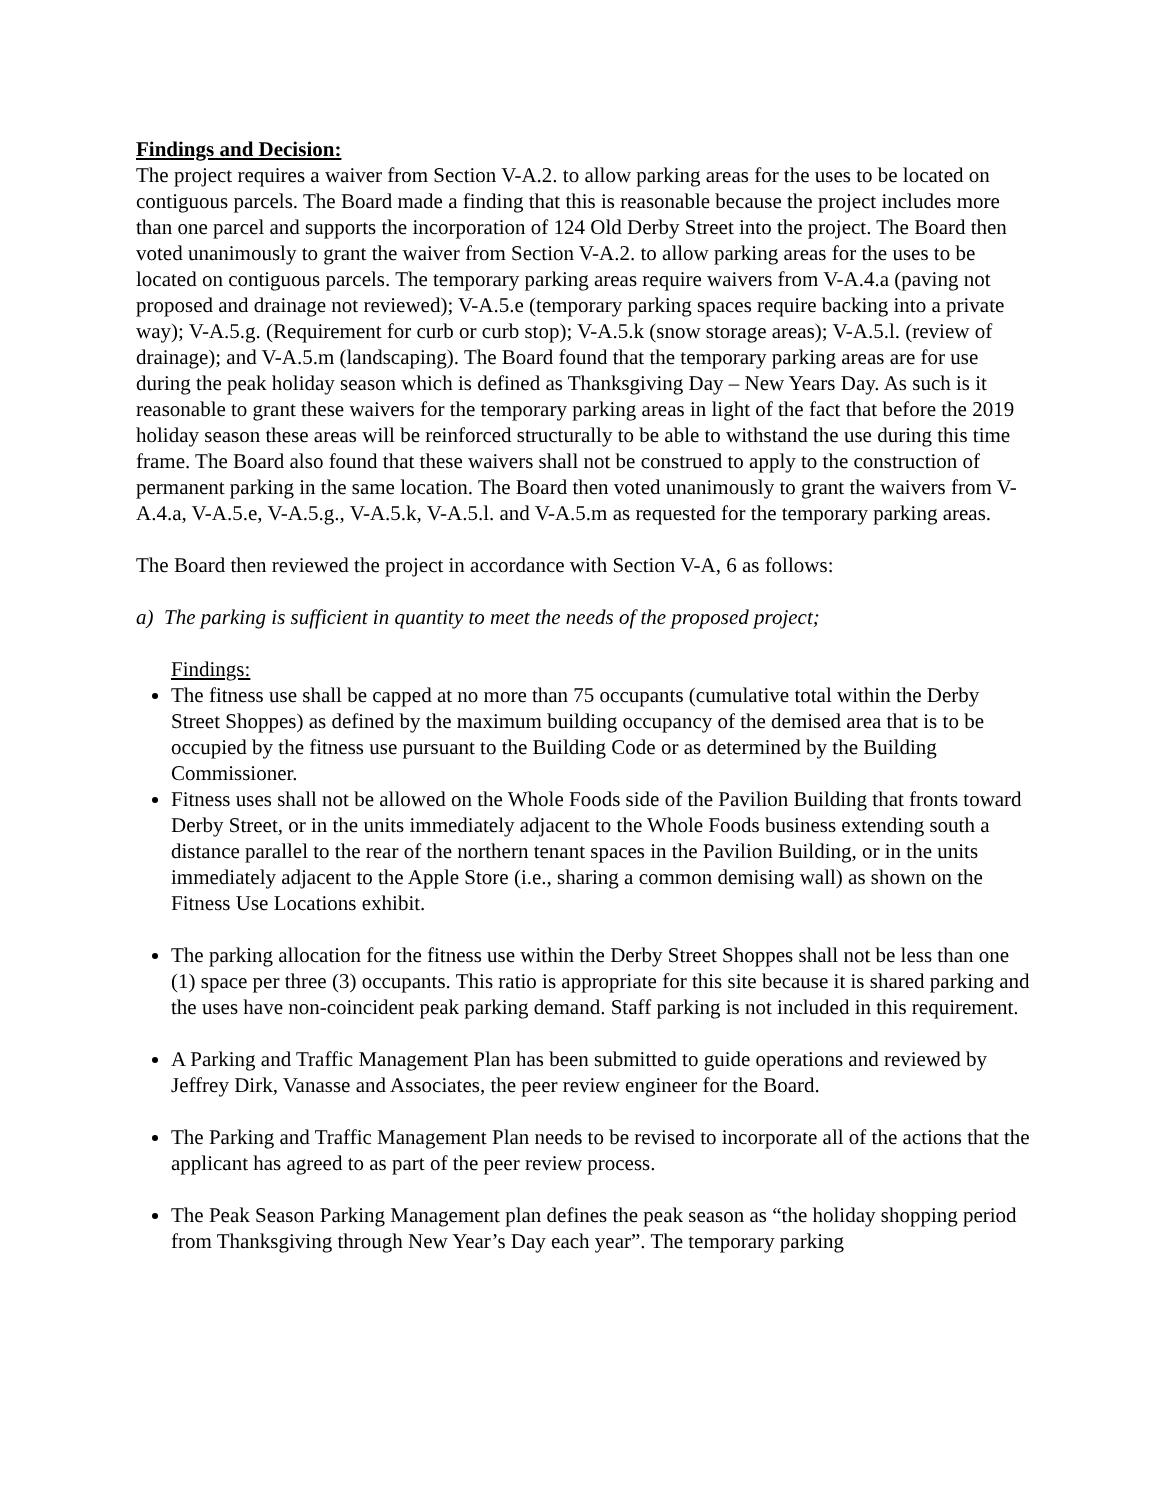Findings and Decision:
The project requires a waiver from Section V-A.2. to allow parking areas for the uses to be located on contiguous parcels. The Board made a finding that this is reasonable because the project includes more than one parcel and supports the incorporation of 124 Old Derby Street into the project. The Board then voted unanimously to grant the waiver from Section V-A.2. to allow parking areas for the uses to be located on contiguous parcels. The temporary parking areas require waivers from V-A.4.a (paving not proposed and drainage not reviewed); V-A.5.e (temporary parking spaces require backing into a private way); V-A.5.g. (Requirement for curb or curb stop); V-A.5.k (snow storage areas); V-A.5.l. (review of drainage); and V-A.5.m (landscaping). The Board found that the temporary parking areas are for use during the peak holiday season which is defined as Thanksgiving Day – New Years Day. As such is it reasonable to grant these waivers for the temporary parking areas in light of the fact that before the 2019 holiday season these areas will be reinforced structurally to be able to withstand the use during this time frame. The Board also found that these waivers shall not be construed to apply to the construction of permanent parking in the same location. The Board then voted unanimously to grant the waivers from V-A.4.a, V-A.5.e, V-A.5.g., V-A.5.k, V-A.5.l. and V-A.5.m as requested for the temporary parking areas.
The Board then reviewed the project in accordance with Section V-A, 6 as follows:
a) The parking is sufficient in quantity to meet the needs of the proposed project;
Findings:
The fitness use shall be capped at no more than 75 occupants (cumulative total within the Derby Street Shoppes) as defined by the maximum building occupancy of the demised area that is to be occupied by the fitness use pursuant to the Building Code or as determined by the Building Commissioner.
Fitness uses shall not be allowed on the Whole Foods side of the Pavilion Building that fronts toward Derby Street, or in the units immediately adjacent to the Whole Foods business extending south a distance parallel to the rear of the northern tenant spaces in the Pavilion Building, or in the units immediately adjacent to the Apple Store (i.e., sharing a common demising wall) as shown on the Fitness Use Locations exhibit.
The parking allocation for the fitness use within the Derby Street Shoppes shall not be less than one (1) space per three (3) occupants. This ratio is appropriate for this site because it is shared parking and the uses have non-coincident peak parking demand. Staff parking is not included in this requirement.
A Parking and Traffic Management Plan has been submitted to guide operations and reviewed by Jeffrey Dirk, Vanasse and Associates, the peer review engineer for the Board.
The Parking and Traffic Management Plan needs to be revised to incorporate all of the actions that the applicant has agreed to as part of the peer review process.
The Peak Season Parking Management plan defines the peak season as “the holiday shopping period from Thanksgiving through New Year’s Day each year”. The temporary parking